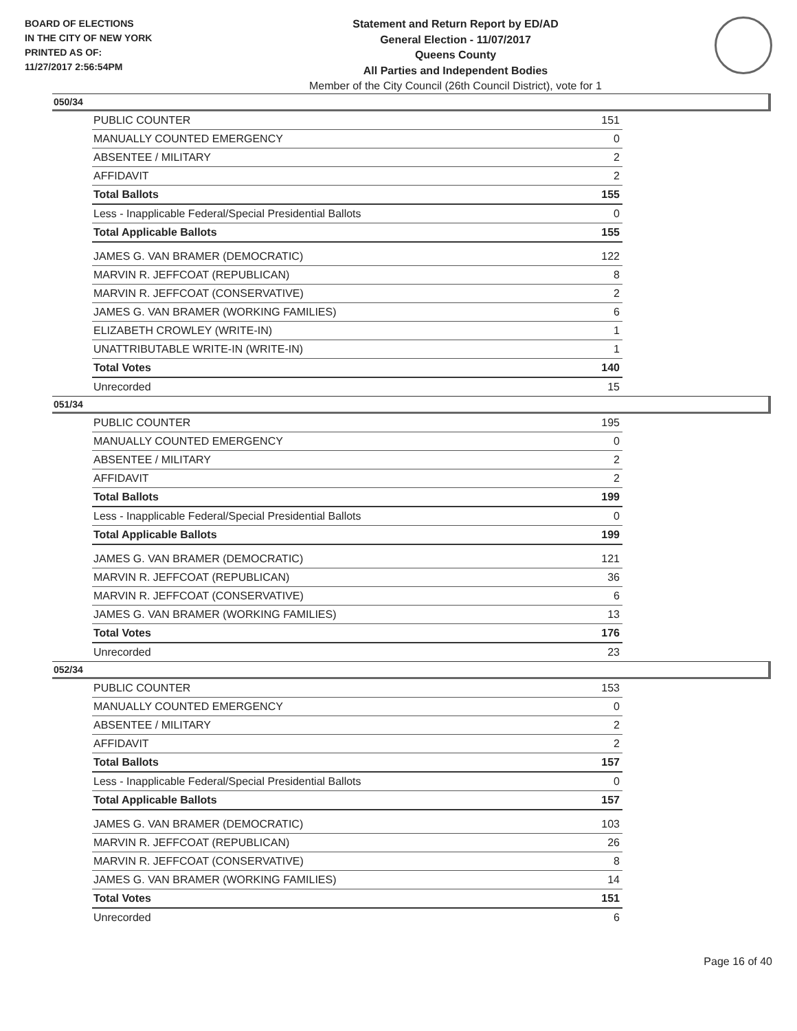BOARD OF ELECTIONS
IN THE CITY OF NEW YORK
PRINTED AS OF:
11/27/2017 2:56:54PM
Statement and Return Report by ED/AD
General Election - 11/07/2017
Queens County
All Parties and Independent Bodies
Member of the City Council (26th Council District), vote for 1
050/34
| PUBLIC COUNTER | 151 |
| MANUALLY COUNTED EMERGENCY | 0 |
| ABSENTEE / MILITARY | 2 |
| AFFIDAVIT | 2 |
| Total Ballots | 155 |
| Less - Inapplicable Federal/Special Presidential Ballots | 0 |
| Total Applicable Ballots | 155 |
| JAMES G. VAN BRAMER (DEMOCRATIC) | 122 |
| MARVIN R. JEFFCOAT (REPUBLICAN) | 8 |
| MARVIN R. JEFFCOAT (CONSERVATIVE) | 2 |
| JAMES G. VAN BRAMER (WORKING FAMILIES) | 6 |
| ELIZABETH CROWLEY (WRITE-IN) | 1 |
| UNATTRIBUTABLE WRITE-IN (WRITE-IN) | 1 |
| Total Votes | 140 |
| Unrecorded | 15 |
051/34
| PUBLIC COUNTER | 195 |
| MANUALLY COUNTED EMERGENCY | 0 |
| ABSENTEE / MILITARY | 2 |
| AFFIDAVIT | 2 |
| Total Ballots | 199 |
| Less - Inapplicable Federal/Special Presidential Ballots | 0 |
| Total Applicable Ballots | 199 |
| JAMES G. VAN BRAMER (DEMOCRATIC) | 121 |
| MARVIN R. JEFFCOAT (REPUBLICAN) | 36 |
| MARVIN R. JEFFCOAT (CONSERVATIVE) | 6 |
| JAMES G. VAN BRAMER (WORKING FAMILIES) | 13 |
| Total Votes | 176 |
| Unrecorded | 23 |
052/34
| PUBLIC COUNTER | 153 |
| MANUALLY COUNTED EMERGENCY | 0 |
| ABSENTEE / MILITARY | 2 |
| AFFIDAVIT | 2 |
| Total Ballots | 157 |
| Less - Inapplicable Federal/Special Presidential Ballots | 0 |
| Total Applicable Ballots | 157 |
| JAMES G. VAN BRAMER (DEMOCRATIC) | 103 |
| MARVIN R. JEFFCOAT (REPUBLICAN) | 26 |
| MARVIN R. JEFFCOAT (CONSERVATIVE) | 8 |
| JAMES G. VAN BRAMER (WORKING FAMILIES) | 14 |
| Total Votes | 151 |
| Unrecorded | 6 |
Page 16 of 40